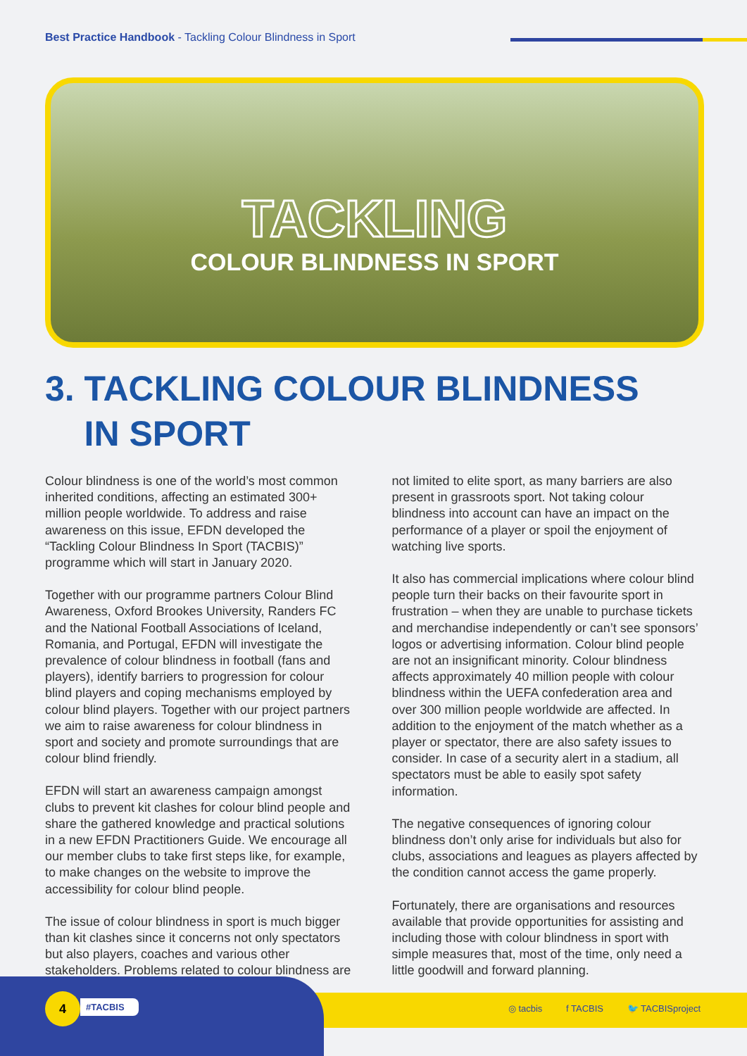Best Practice Handbook - Tackling Colour Blindness in Sport
TACKLING
COLOUR BLINDNESS IN SPORT
3. TACKLING COLOUR BLINDNESS
IN SPORT
Colour blindness is one of the world’s most common inherited conditions, affecting an estimated 300+ million people worldwide. To address and raise awareness on this issue, EFDN developed the “Tackling Colour Blindness In Sport (TACBIS)” programme which will start in January 2020.
Together with our programme partners Colour Blind Awareness, Oxford Brookes University, Randers FC and the National Football Associations of Iceland, Romania, and Portugal, EFDN will investigate the prevalence of colour blindness in football (fans and players), identify barriers to progression for colour blind players and coping mechanisms employed by colour blind players. Together with our project partners we aim to raise awareness for colour blindness in sport and society and promote surroundings that are colour blind friendly.
EFDN will start an awareness campaign amongst clubs to prevent kit clashes for colour blind people and share the gathered knowledge and practical solutions in a new EFDN Practitioners Guide. We encourage all our member clubs to take first steps like, for example, to make changes on the website to improve the accessibility for colour blind people.
The issue of colour blindness in sport is much bigger than kit clashes since it concerns not only spectators but also players, coaches and various other stakeholders. Problems related to colour blindness are not limited to elite sport, as many barriers are also present in grassroots sport. Not taking colour blindness into account can have an impact on the performance of a player or spoil the enjoyment of watching live sports.
It also has commercial implications where colour blind people turn their backs on their favourite sport in frustration – when they are unable to purchase tickets and merchandise independently or can’t see sponsors’ logos or advertising information. Colour blind people are not an insignificant minority. Colour blindness affects approximately 40 million people with colour blindness within the UEFA confederation area and over 300 million people worldwide are affected. In addition to the enjoyment of the match whether as a player or spectator, there are also safety issues to consider. In case of a security alert in a stadium, all spectators must be able to easily spot safety information.
The negative consequences of ignoring colour blindness don’t only arise for individuals but also for clubs, associations and leagues as players affected by the condition cannot access the game properly.
Fortunately, there are organisations and resources available that provide opportunities for assisting and including those with colour blindness in sport with simple measures that, most of the time, only need a little goodwill and forward planning.
4 #TACBIS
◎ tacbis f TACBIS 🐦 TACBISproject